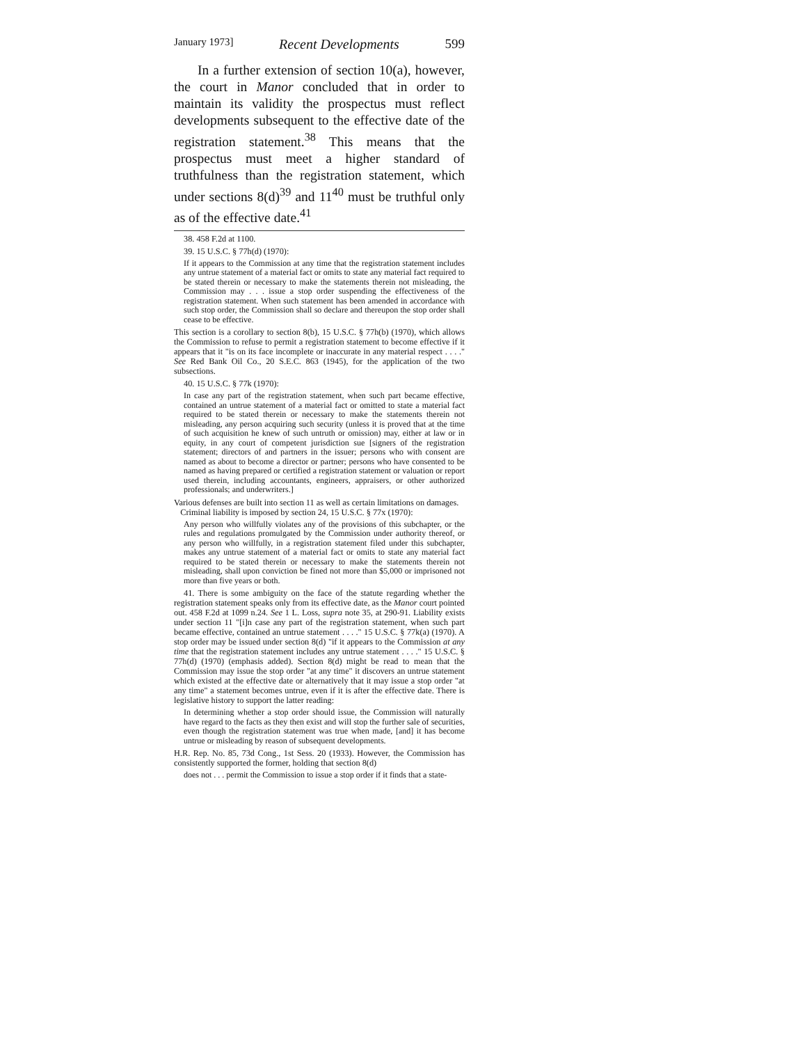January 1973] Recent Developments 599
In a further extension of section 10(a), however, the court in Manor concluded that in order to maintain its validity the prospectus must reflect developments subsequent to the effective date of the registration statement.<sup>38</sup> This means that the prospectus must meet a higher standard of truthfulness than the registration statement, which under sections 8(d)<sup>39</sup> and 11<sup>40</sup> must be truthful only as of the effective date.<sup>41</sup>
38. 458 F.2d at 1100.
39. 15 U.S.C. § 77h(d) (1970):
If it appears to the Commission at any time that the registration statement includes any untrue statement of a material fact or omits to state any material fact required to be stated therein or necessary to make the statements therein not misleading, the Commission may . . . issue a stop order suspending the effectiveness of the registration statement. When such statement has been amended in accordance with such stop order, the Commission shall so declare and thereupon the stop order shall cease to be effective.
This section is a corollary to section 8(b), 15 U.S.C. § 77h(b) (1970), which allows the Commission to refuse to permit a registration statement to become effective if it appears that it "is on its face incomplete or inaccurate in any material respect . . . ." See Red Bank Oil Co., 20 S.E.C. 863 (1945), for the application of the two subsections.
40. 15 U.S.C. § 77k (1970):
In case any part of the registration statement, when such part became effective, contained an untrue statement of a material fact or omitted to state a material fact required to be stated therein or necessary to make the statements therein not misleading, any person acquiring such security (unless it is proved that at the time of such acquisition he knew of such untruth or omission) may, either at law or in equity, in any court of competent jurisdiction sue [signers of the registration statement; directors of and partners in the issuer; persons who with consent are named as about to become a director or partner; persons who have consented to be named as having prepared or certified a registration statement or valuation or report used therein, including accountants, engineers, appraisers, or other authorized professionals; and underwriters.]
Various defenses are built into section 11 as well as certain limitations on damages.
Criminal liability is imposed by section 24, 15 U.S.C. § 77x (1970):
Any person who willfully violates any of the provisions of this subchapter, or the rules and regulations promulgated by the Commission under authority thereof, or any person who willfully, in a registration statement filed under this subchapter, makes any untrue statement of a material fact or omits to state any material fact required to be stated therein or necessary to make the statements therein not misleading, shall upon conviction be fined not more than $5,000 or imprisoned not more than five years or both.
41. There is some ambiguity on the face of the statute regarding whether the registration statement speaks only from its effective date, as the Manor court pointed out. 458 F.2d at 1099 n.24. See 1 L. Loss, supra note 35, at 290-91. Liability exists under section 11 "[i]n case any part of the registration statement, when such part became effective, contained an untrue statement . . . ." 15 U.S.C. § 77k(a) (1970). A stop order may be issued under section 8(d) "if it appears to the Commission at any time that the registration statement includes any untrue statement . . . ." 15 U.S.C. § 77h(d) (1970) (emphasis added). Section 8(d) might be read to mean that the Commission may issue the stop order "at any time" it discovers an untrue statement which existed at the effective date or alternatively that it may issue a stop order "at any time" a statement becomes untrue, even if it is after the effective date. There is legislative history to support the latter reading:
In determining whether a stop order should issue, the Commission will naturally have regard to the facts as they then exist and will stop the further sale of securities, even though the registration statement was true when made, [and] it has become untrue or misleading by reason of subsequent developments.
H.R. Rep. No. 85, 73d Cong., 1st Sess. 20 (1933). However, the Commission has consistently supported the former, holding that section 8(d)
does not . . . permit the Commission to issue a stop order if it finds that a state-